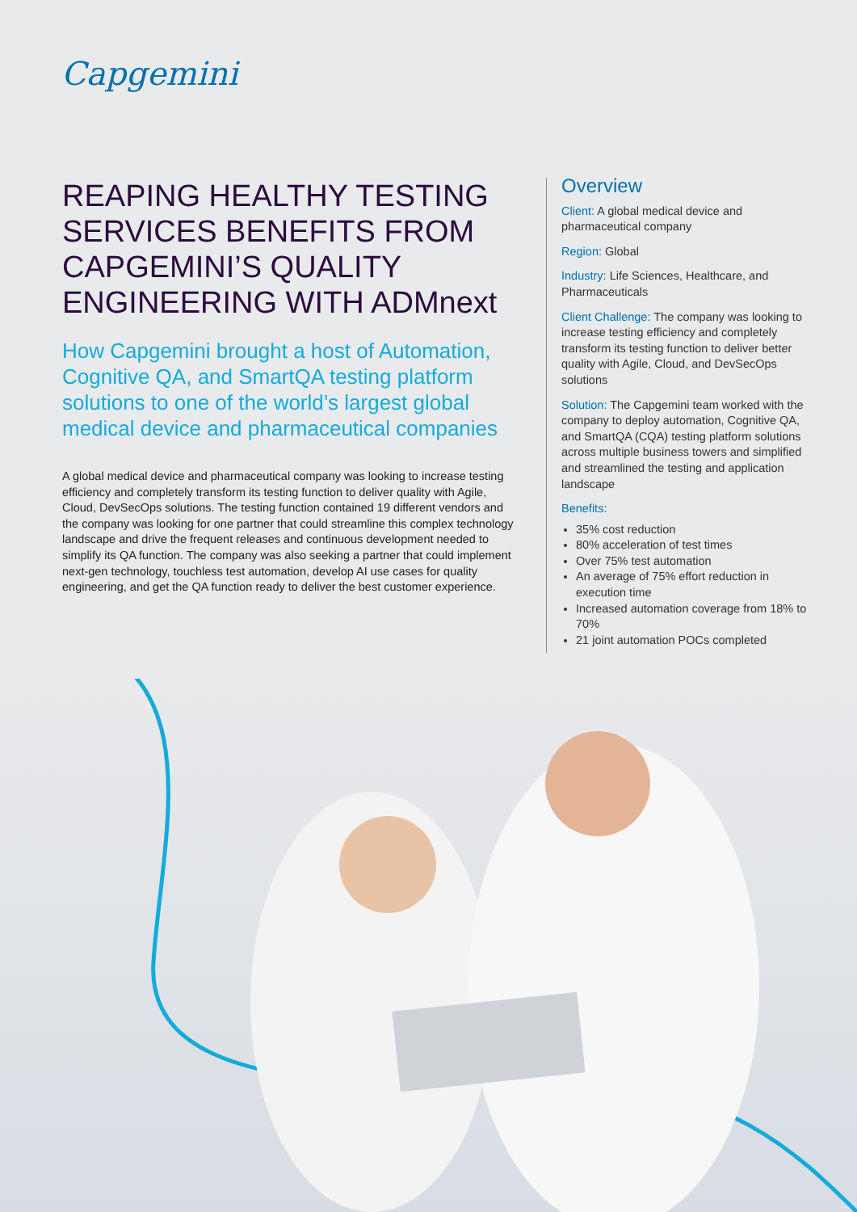Capgemini
REAPING HEALTHY TESTING SERVICES BENEFITS FROM CAPGEMINI’S QUALITY ENGINEERING WITH ADMnext
How Capgemini brought a host of Automation, Cognitive QA, and SmartQA testing platform solutions to one of the world’s largest global medical device and pharmaceutical companies
A global medical device and pharmaceutical company was looking to increase testing efficiency and completely transform its testing function to deliver quality with Agile, Cloud, DevSecOps solutions. The testing function contained 19 different vendors and the company was looking for one partner that could streamline this complex technology landscape and drive the frequent releases and continuous development needed to simplify its QA function. The company was also seeking a partner that could implement next-gen technology, touchless test automation, develop AI use cases for quality engineering, and get the QA function ready to deliver the best customer experience.
Overview
Client: A global medical device and pharmaceutical company
Region: Global
Industry: Life Sciences, Healthcare, and Pharmaceuticals
Client Challenge: The company was looking to increase testing efficiency and completely transform its testing function to deliver better quality with Agile, Cloud, and DevSecOps solutions
Solution: The Capgemini team worked with the company to deploy automation, Cognitive QA, and SmartQA (CQA) testing platform solutions across multiple business towers and simplified and streamlined the testing and application landscape
Benefits:
35% cost reduction
80% acceleration of test times
Over 75% test automation
An average of 75% effort reduction in execution time
Increased automation coverage from 18% to 70%
21 joint automation POCs completed